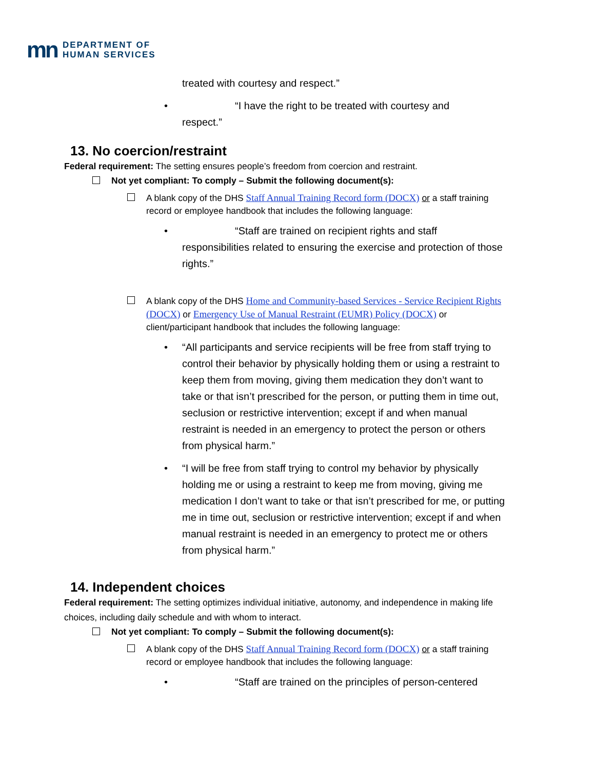mn
DEPARTMENT OF
HUMAN SERVICES
treated with courtesy and respect.”
• “I have the right to be treated with courtesy and
respect.”
13. No coercion/restraint
Federal requirement: The setting ensures people’s freedom from coercion and restraint.
Not yet compliant: To comply – Submit the following document(s):
A blank copy of the DHS Staff Annual Training Record form (DOCX) or a staff training record or employee handbook that includes the following language:
• “Staff are trained on recipient rights and staff
responsibilities related to ensuring the exercise and protection of those rights.”
A blank copy of the DHS Home and Community-based Services - Service Recipient Rights (DOCX) or Emergency Use of Manual Restraint (EUMR) Policy (DOCX) or client/participant handbook that includes the following language:
• “All participants and service recipients will be free from staff trying to control their behavior by physically holding them or using a restraint to keep them from moving, giving them medication they don’t want to take or that isn’t prescribed for the person, or putting them in time out, seclusion or restrictive intervention; except if and when manual restraint is needed in an emergency to protect the person or others from physical harm.”
• “I will be free from staff trying to control my behavior by physically holding me or using a restraint to keep me from moving, giving me medication I don’t want to take or that isn’t prescribed for me, or putting me in time out, seclusion or restrictive intervention; except if and when manual restraint is needed in an emergency to protect me or others from physical harm.”
14. Independent choices
Federal requirement: The setting optimizes individual initiative, autonomy, and independence in making life choices, including daily schedule and with whom to interact.
Not yet compliant: To comply – Submit the following document(s):
A blank copy of the DHS Staff Annual Training Record form (DOCX) or a staff training record or employee handbook that includes the following language:
• “Staff are trained on the principles of person-centered